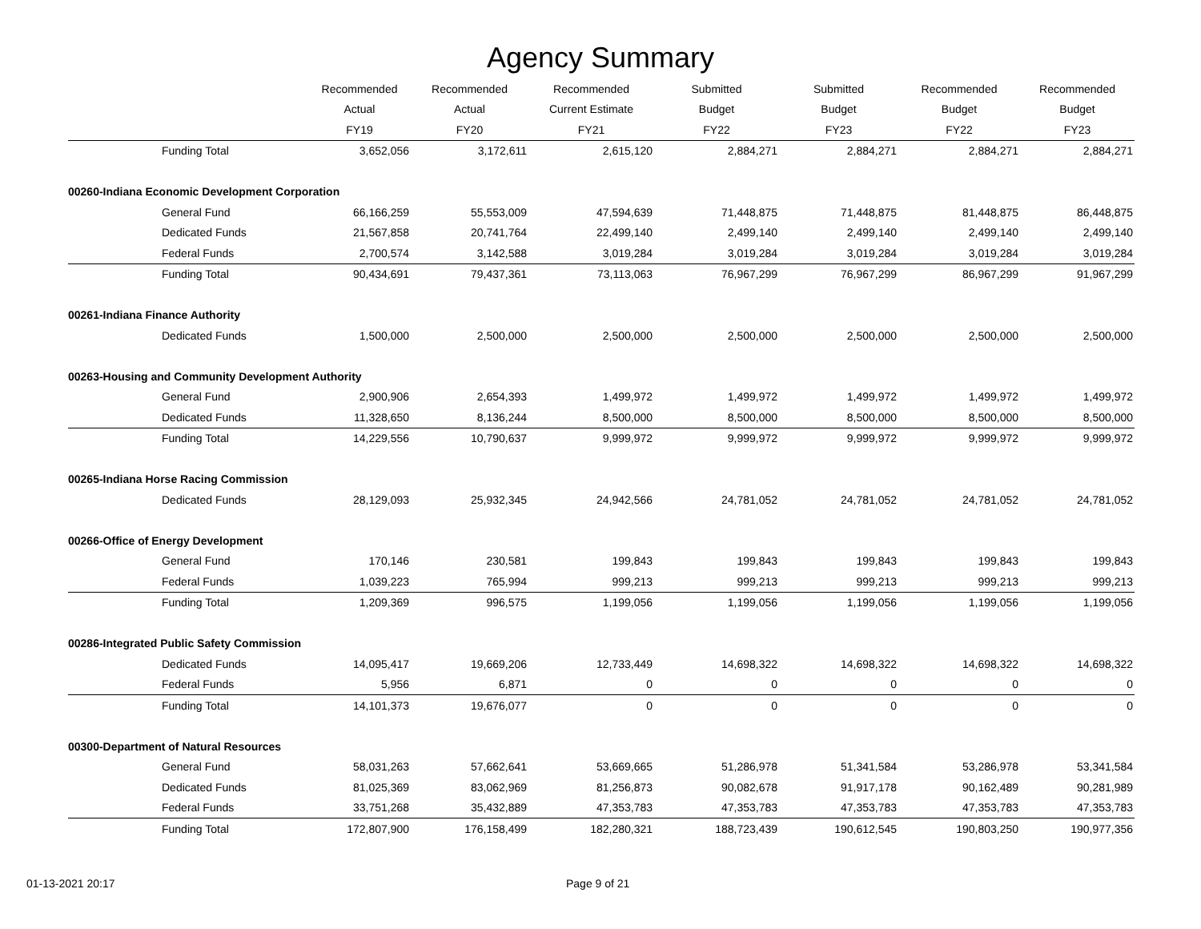Agency Summary
| | Recommended | Recommended | Recommended | Submitted | Submitted | Recommended | Recommended |
| --- | --- | --- | --- | --- | --- | --- | --- |
| | Actual | Actual | Current Estimate | Budget | Budget | Budget | Budget |
| | FY19 | FY20 | FY21 | FY22 | FY23 | FY22 | FY23 |
| Funding Total | 3,652,056 | 3,172,611 | 2,615,120 | 2,884,271 | 2,884,271 | 2,884,271 | 2,884,271 |
| 00260-Indiana Economic Development Corporation | | | | | | | |
| General Fund | 66,166,259 | 55,553,009 | 47,594,639 | 71,448,875 | 71,448,875 | 81,448,875 | 86,448,875 |
| Dedicated Funds | 21,567,858 | 20,741,764 | 22,499,140 | 2,499,140 | 2,499,140 | 2,499,140 | 2,499,140 |
| Federal Funds | 2,700,574 | 3,142,588 | 3,019,284 | 3,019,284 | 3,019,284 | 3,019,284 | 3,019,284 |
| Funding Total | 90,434,691 | 79,437,361 | 73,113,063 | 76,967,299 | 76,967,299 | 86,967,299 | 91,967,299 |
| 00261-Indiana Finance Authority | | | | | | | |
| Dedicated Funds | 1,500,000 | 2,500,000 | 2,500,000 | 2,500,000 | 2,500,000 | 2,500,000 | 2,500,000 |
| 00263-Housing and Community Development Authority | | | | | | | |
| General Fund | 2,900,906 | 2,654,393 | 1,499,972 | 1,499,972 | 1,499,972 | 1,499,972 | 1,499,972 |
| Dedicated Funds | 11,328,650 | 8,136,244 | 8,500,000 | 8,500,000 | 8,500,000 | 8,500,000 | 8,500,000 |
| Funding Total | 14,229,556 | 10,790,637 | 9,999,972 | 9,999,972 | 9,999,972 | 9,999,972 | 9,999,972 |
| 00265-Indiana Horse Racing Commission | | | | | | | |
| Dedicated Funds | 28,129,093 | 25,932,345 | 24,942,566 | 24,781,052 | 24,781,052 | 24,781,052 | 24,781,052 |
| 00266-Office of Energy Development | | | | | | | |
| General Fund | 170,146 | 230,581 | 199,843 | 199,843 | 199,843 | 199,843 | 199,843 |
| Federal Funds | 1,039,223 | 765,994 | 999,213 | 999,213 | 999,213 | 999,213 | 999,213 |
| Funding Total | 1,209,369 | 996,575 | 1,199,056 | 1,199,056 | 1,199,056 | 1,199,056 | 1,199,056 |
| 00286-Integrated Public Safety Commission | | | | | | | |
| Dedicated Funds | 14,095,417 | 19,669,206 | 12,733,449 | 14,698,322 | 14,698,322 | 14,698,322 | 14,698,322 |
| Federal Funds | 5,956 | 6,871 | 0 | 0 | 0 | 0 | 0 |
| Funding Total | 14,101,373 | 19,676,077 | 0 | 0 | 0 | 0 | 0 |
| 00300-Department of Natural Resources | | | | | | | |
| General Fund | 58,031,263 | 57,662,641 | 53,669,665 | 51,286,978 | 51,341,584 | 53,286,978 | 53,341,584 |
| Dedicated Funds | 81,025,369 | 83,062,969 | 81,256,873 | 90,082,678 | 91,917,178 | 90,162,489 | 90,281,989 |
| Federal Funds | 33,751,268 | 35,432,889 | 47,353,783 | 47,353,783 | 47,353,783 | 47,353,783 | 47,353,783 |
| Funding Total | 172,807,900 | 176,158,499 | 182,280,321 | 188,723,439 | 190,612,545 | 190,803,250 | 190,977,356 |
01-13-2021 20:17 Page 9 of 21